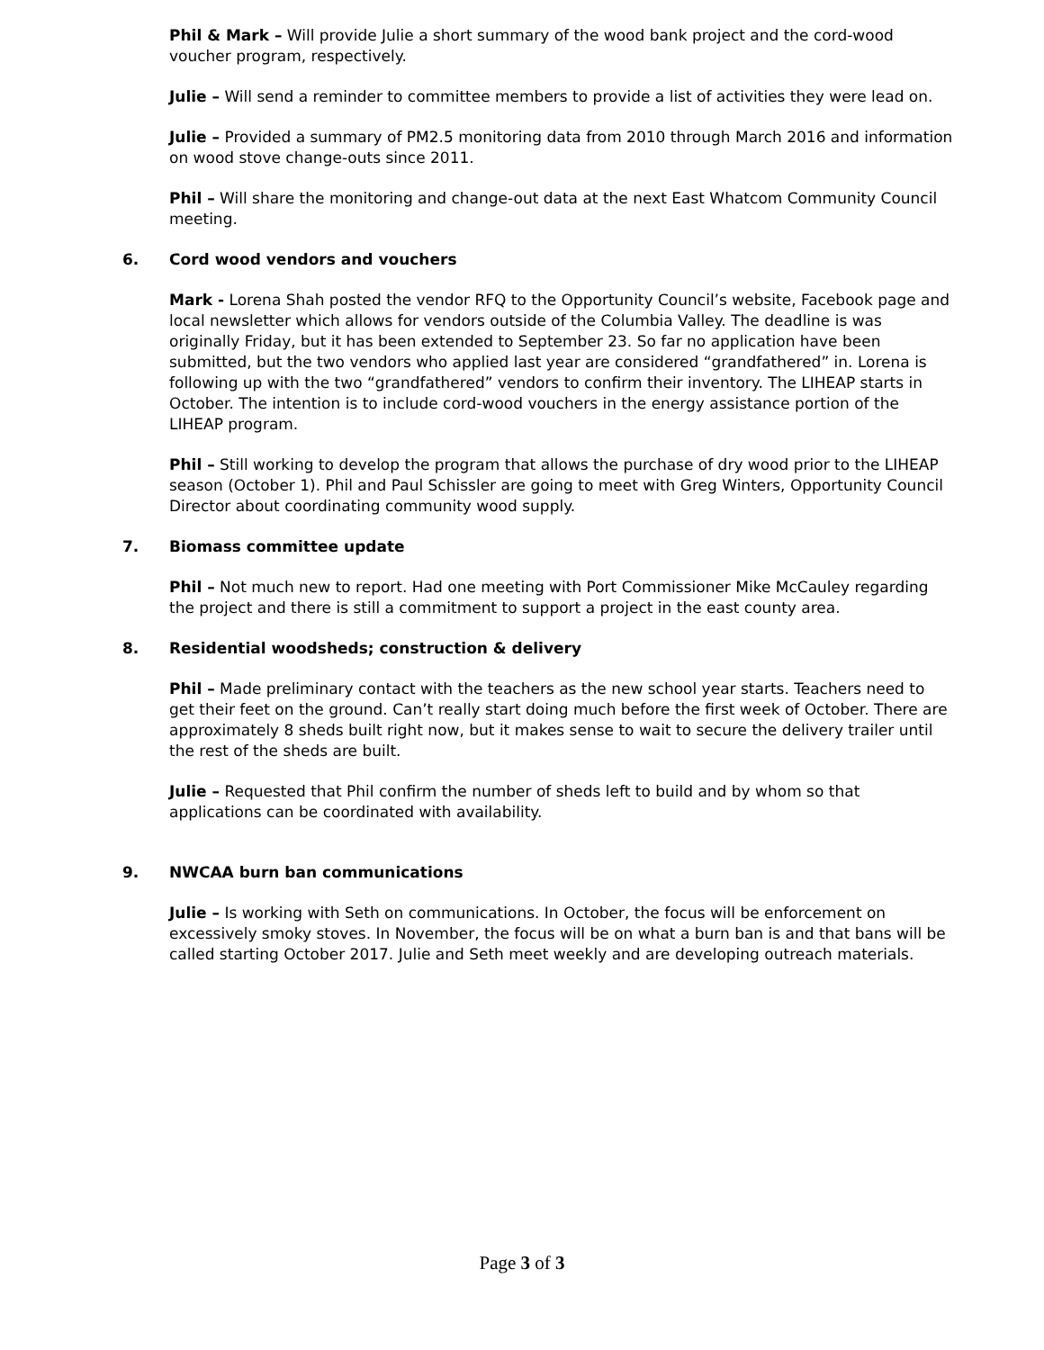Phil & Mark – Will provide Julie a short summary of the wood bank project and the cord-wood voucher program, respectively.
Julie – Will send a reminder to committee members to provide a list of activities they were lead on.
Julie – Provided a summary of PM2.5 monitoring data from 2010 through March 2016 and information on wood stove change-outs since 2011.
Phil – Will share the monitoring and change-out data at the next East Whatcom Community Council meeting.
6. Cord wood vendors and vouchers
Mark - Lorena Shah posted the vendor RFQ to the Opportunity Council’s website, Facebook page and local newsletter which allows for vendors outside of the Columbia Valley. The deadline is was originally Friday, but it has been extended to September 23. So far no application have been submitted, but the two vendors who applied last year are considered “grandfathered” in. Lorena is following up with the two “grandfathered” vendors to confirm their inventory. The LIHEAP starts in October. The intention is to include cord-wood vouchers in the energy assistance portion of the LIHEAP program.
Phil – Still working to develop the program that allows the purchase of dry wood prior to the LIHEAP season (October 1). Phil and Paul Schissler are going to meet with Greg Winters, Opportunity Council Director about coordinating community wood supply.
7. Biomass committee update
Phil – Not much new to report. Had one meeting with Port Commissioner Mike McCauley regarding the project and there is still a commitment to support a project in the east county area.
8. Residential woodsheds; construction & delivery
Phil – Made preliminary contact with the teachers as the new school year starts. Teachers need to get their feet on the ground. Can’t really start doing much before the first week of October. There are approximately 8 sheds built right now, but it makes sense to wait to secure the delivery trailer until the rest of the sheds are built.
Julie – Requested that Phil confirm the number of sheds left to build and by whom so that applications can be coordinated with availability.
9. NWCAA burn ban communications
Julie – Is working with Seth on communications. In October, the focus will be enforcement on excessively smoky stoves. In November, the focus will be on what a burn ban is and that bans will be called starting October 2017. Julie and Seth meet weekly and are developing outreach materials.
Page 3 of 3